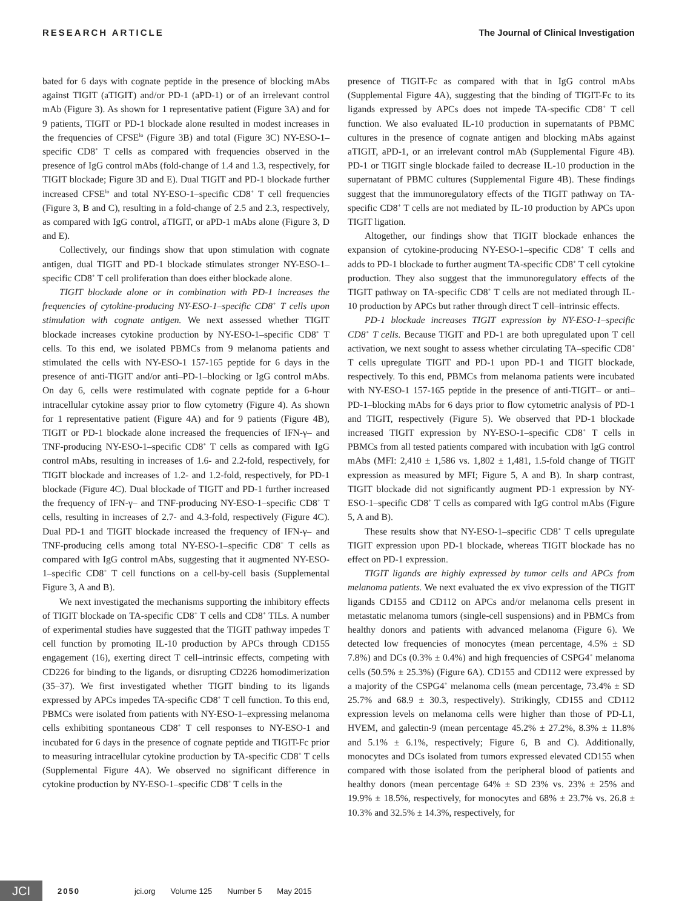RESEARCH ARTICLE The Journal of Clinical Investigation
bated for 6 days with cognate peptide in the presence of blocking mAbs against TIGIT (aTIGIT) and/or PD-1 (aPD-1) or of an irrelevant control mAb (Figure 3). As shown for 1 representative patient (Figure 3A) and for 9 patients, TIGIT or PD-1 blockade alone resulted in modest increases in the frequencies of CFSE<sup>lo</sup> (Figure 3B) and total (Figure 3C) NY-ESO-1–specific CD8<sup>+</sup> T cells as compared with frequencies observed in the presence of IgG control mAbs (fold-change of 1.4 and 1.3, respectively, for TIGIT blockade; Figure 3D and E). Dual TIGIT and PD-1 blockade further increased CFSE<sup>lo</sup> and total NY-ESO-1–specific CD8<sup>+</sup> T cell frequencies (Figure 3, B and C), resulting in a fold-change of 2.5 and 2.3, respectively, as compared with IgG control, aTIGIT, or aPD-1 mAbs alone (Figure 3, D and E).
Collectively, our findings show that upon stimulation with cognate antigen, dual TIGIT and PD-1 blockade stimulates stronger NY-ESO-1–specific CD8<sup>+</sup> T cell proliferation than does either blockade alone.
TIGIT blockade alone or in combination with PD-1 increases the frequencies of cytokine-producing NY-ESO-1–specific CD8<sup>+</sup> T cells upon stimulation with cognate antigen. We next assessed whether TIGIT blockade increases cytokine production by NY-ESO-1–specific CD8<sup>+</sup> T cells. To this end, we isolated PBMCs from 9 melanoma patients and stimulated the cells with NY-ESO-1 157-165 peptide for 6 days in the presence of anti-TIGIT and/or anti–PD-1–blocking or IgG control mAbs. On day 6, cells were restimulated with cognate peptide for a 6-hour intracellular cytokine assay prior to flow cytometry (Figure 4). As shown for 1 representative patient (Figure 4A) and for 9 patients (Figure 4B), TIGIT or PD-1 blockade alone increased the frequencies of IFN-γ– and TNF-producing NY-ESO-1–specific CD8<sup>+</sup> T cells as compared with IgG control mAbs, resulting in increases of 1.6- and 2.2-fold, respectively, for TIGIT blockade and increases of 1.2- and 1.2-fold, respectively, for PD-1 blockade (Figure 4C). Dual blockade of TIGIT and PD-1 further increased the frequency of IFN-γ– and TNF-producing NY-ESO-1–specific CD8<sup>+</sup> T cells, resulting in increases of 2.7- and 4.3-fold, respectively (Figure 4C). Dual PD-1 and TIGIT blockade increased the frequency of IFN-γ– and TNF-producing cells among total NY-ESO-1–specific CD8<sup>+</sup> T cells as compared with IgG control mAbs, suggesting that it augmented NY-ESO-1–specific CD8<sup>+</sup> T cell functions on a cell-by-cell basis (Supplemental Figure 3, A and B).
We next investigated the mechanisms supporting the inhibitory effects of TIGIT blockade on TA-specific CD8<sup>+</sup> T cells and CD8<sup>+</sup> TILs. A number of experimental studies have suggested that the TIGIT pathway impedes T cell function by promoting IL-10 production by APCs through CD155 engagement (16), exerting direct T cell–intrinsic effects, competing with CD226 for binding to the ligands, or disrupting CD226 homodimerization (35–37). We first investigated whether TIGIT binding to its ligands expressed by APCs impedes TA-specific CD8<sup>+</sup> T cell function. To this end, PBMCs were isolated from patients with NY-ESO-1–expressing melanoma cells exhibiting spontaneous CD8<sup>+</sup> T cell responses to NY-ESO-1 and incubated for 6 days in the presence of cognate peptide and TIGIT-Fc prior to measuring intracellular cytokine production by TA-specific CD8<sup>+</sup> T cells (Supplemental Figure 4A). We observed no significant difference in cytokine production by NY-ESO-1–specific CD8<sup>+</sup> T cells in the
presence of TIGIT-Fc as compared with that in IgG control mAbs (Supplemental Figure 4A), suggesting that the binding of TIGIT-Fc to its ligands expressed by APCs does not impede TA-specific CD8<sup>+</sup> T cell function. We also evaluated IL-10 production in supernatants of PBMC cultures in the presence of cognate antigen and blocking mAbs against aTIGIT, aPD-1, or an irrelevant control mAb (Supplemental Figure 4B). PD-1 or TIGIT single blockade failed to decrease IL-10 production in the supernatant of PBMC cultures (Supplemental Figure 4B). These findings suggest that the immunoregulatory effects of the TIGIT pathway on TA-specific CD8<sup>+</sup> T cells are not mediated by IL-10 production by APCs upon TIGIT ligation.
Altogether, our findings show that TIGIT blockade enhances the expansion of cytokine-producing NY-ESO-1–specific CD8<sup>+</sup> T cells and adds to PD-1 blockade to further augment TA-specific CD8<sup>+</sup> T cell cytokine production. They also suggest that the immunoregulatory effects of the TIGIT pathway on TA-specific CD8<sup>+</sup> T cells are not mediated through IL-10 production by APCs but rather through direct T cell–intrinsic effects.
PD-1 blockade increases TIGIT expression by NY-ESO-1–specific CD8<sup>+</sup> T cells. Because TIGIT and PD-1 are both upregulated upon T cell activation, we next sought to assess whether circulating TA–specific CD8<sup>+</sup> T cells upregulate TIGIT and PD-1 upon PD-1 and TIGIT blockade, respectively. To this end, PBMCs from melanoma patients were incubated with NY-ESO-1 157-165 peptide in the presence of anti-TIGIT– or anti–PD-1–blocking mAbs for 6 days prior to flow cytometric analysis of PD-1 and TIGIT, respectively (Figure 5). We observed that PD-1 blockade increased TIGIT expression by NY-ESO-1–specific CD8<sup>+</sup> T cells in PBMCs from all tested patients compared with incubation with IgG control mAbs (MFI: 2,410 ± 1,586 vs. 1,802 ± 1,481, 1.5-fold change of TIGIT expression as measured by MFI; Figure 5, A and B). In sharp contrast, TIGIT blockade did not significantly augment PD-1 expression by NY-ESO-1–specific CD8<sup>+</sup> T cells as compared with IgG control mAbs (Figure 5, A and B).
These results show that NY-ESO-1–specific CD8<sup>+</sup> T cells upregulate TIGIT expression upon PD-1 blockade, whereas TIGIT blockade has no effect on PD-1 expression.
TIGIT ligands are highly expressed by tumor cells and APCs from melanoma patients. We next evaluated the ex vivo expression of the TIGIT ligands CD155 and CD112 on APCs and/or melanoma cells present in metastatic melanoma tumors (single-cell suspensions) and in PBMCs from healthy donors and patients with advanced melanoma (Figure 6). We detected low frequencies of monocytes (mean percentage, 4.5% ± SD 7.8%) and DCs (0.3% ± 0.4%) and high frequencies of CSPG4<sup>+</sup> melanoma cells (50.5% ± 25.3%) (Figure 6A). CD155 and CD112 were expressed by a majority of the CSPG4<sup>+</sup> melanoma cells (mean percentage, 73.4% ± SD 25.7% and 68.9 ± 30.3, respectively). Strikingly, CD155 and CD112 expression levels on melanoma cells were higher than those of PD-L1, HVEM, and galectin-9 (mean percentage 45.2% ± 27.2%, 8.3% ± 11.8% and 5.1% ± 6.1%, respectively; Figure 6, B and C). Additionally, monocytes and DCs isolated from tumors expressed elevated CD155 when compared with those isolated from the peripheral blood of patients and healthy donors (mean percentage 64% ± SD 23% vs. 23% ± 25% and 19.9% ± 18.5%, respectively, for monocytes and 68% ± 23.7% vs. 26.8 ± 10.3% and 32.5% ± 14.3%, respectively, for
JCI
2050 jci.org Volume 125 Number 5 May 2015